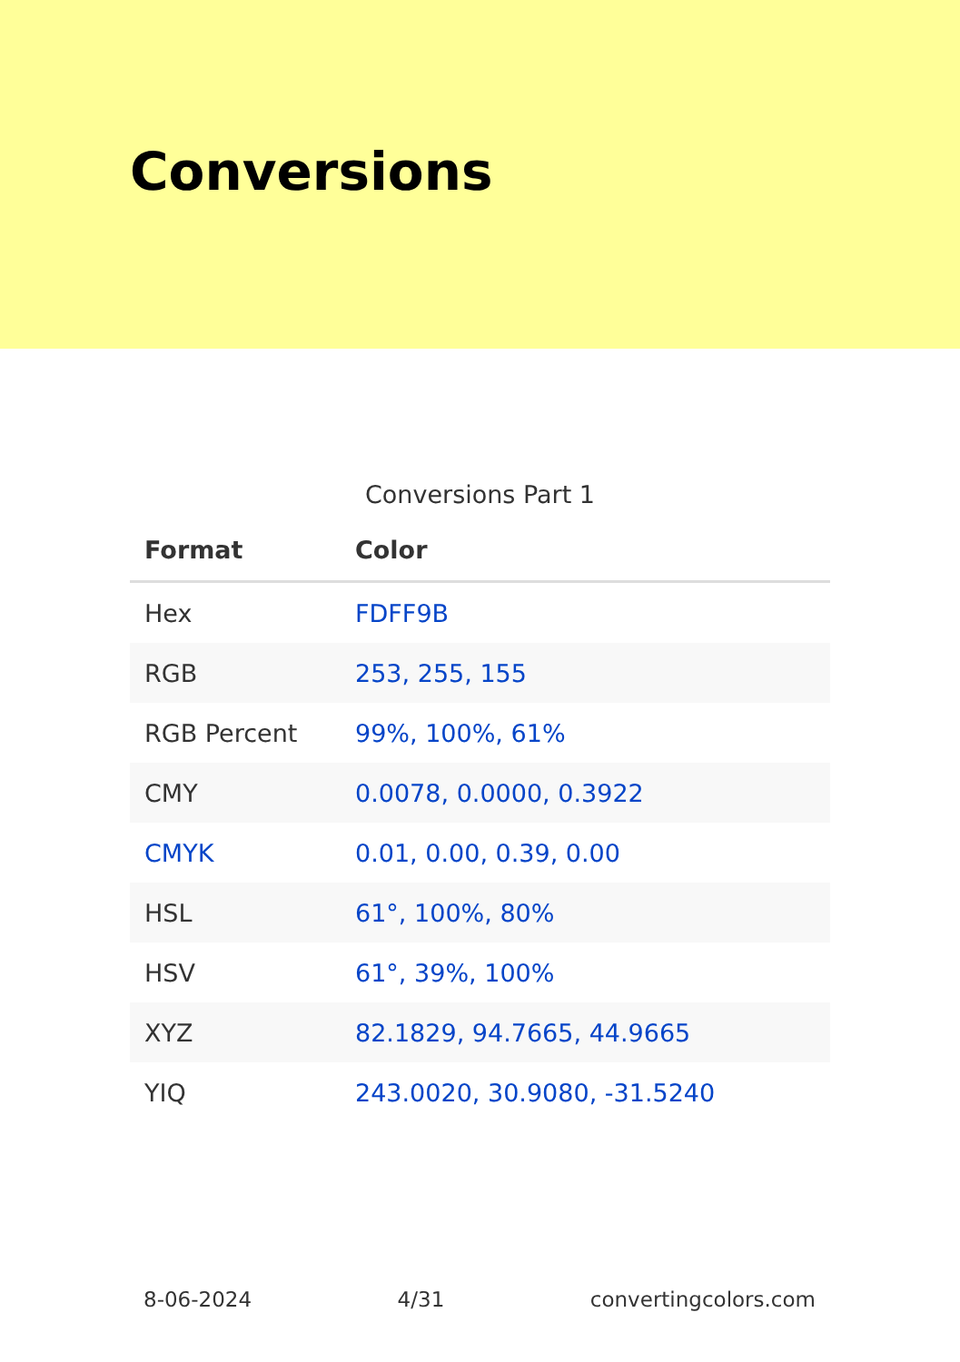Conversions
Conversions Part 1
| Format | Color |
| --- | --- |
| Hex | FDFF9B |
| RGB | 253, 255, 155 |
| RGB Percent | 99%, 100%, 61% |
| CMY | 0.0078, 0.0000, 0.3922 |
| CMYK | 0.01, 0.00, 0.39, 0.00 |
| HSL | 61°, 100%, 80% |
| HSV | 61°, 39%, 100% |
| XYZ | 82.1829, 94.7665, 44.9665 |
| YIQ | 243.0020, 30.9080, -31.5240 |
8-06-2024 4/31 convertingcolors.com